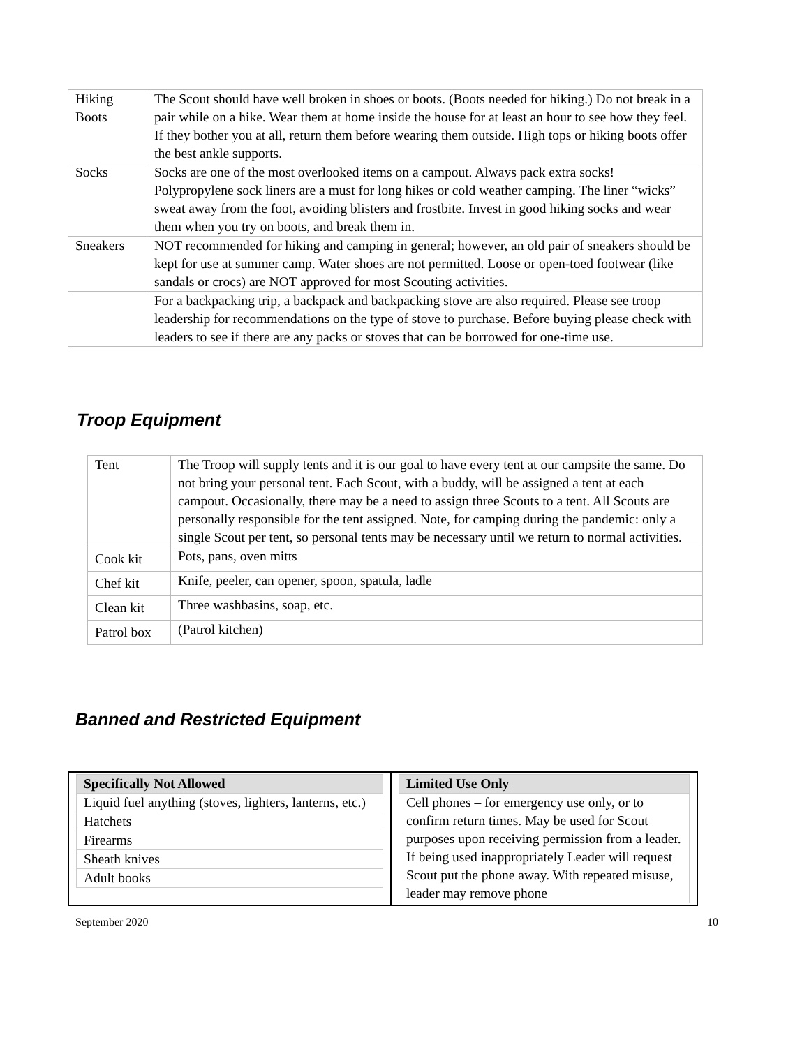| Hiking Boots | The Scout should have well broken in shoes or boots. (Boots needed for hiking.) Do not break in a pair while on a hike. Wear them at home inside the house for at least an hour to see how they feel. If they bother you at all, return them before wearing them outside. High tops or hiking boots offer the best ankle supports. |
| Socks | Socks are one of the most overlooked items on a campout. Always pack extra socks! Polypropylene sock liners are a must for long hikes or cold weather camping. The liner “wicks” sweat away from the foot, avoiding blisters and frostbite. Invest in good hiking socks and wear them when you try on boots, and break them in. |
| Sneakers | NOT recommended for hiking and camping in general; however, an old pair of sneakers should be kept for use at summer camp. Water shoes are not permitted. Loose or open-toed footwear (like sandals or crocs) are NOT approved for most Scouting activities. |
| | For a backpacking trip, a backpack and backpacking stove are also required. Please see troop leadership for recommendations on the type of stove to purchase. Before buying please check with leaders to see if there are any packs or stoves that can be borrowed for one-time use. |
Troop Equipment
| Tent | The Troop will supply tents and it is our goal to have every tent at our campsite the same. Do not bring your personal tent. Each Scout, with a buddy, will be assigned a tent at each campout. Occasionally, there may be a need to assign three Scouts to a tent. All Scouts are personally responsible for the tent assigned. Note, for camping during the pandemic: only a single Scout per tent, so personal tents may be necessary until we return to normal activities. |
| Cook kit | Pots, pans, oven mitts |
| Chef kit | Knife, peeler, can opener, spoon, spatula, ladle |
| Clean kit | Three washbasins, soap, etc. |
| Patrol box | (Patrol kitchen) |
Banned and Restricted Equipment
| / Specifically Not Allowed / / Liquid fuel anything (stoves, lighters, lanterns, etc.) / / Hatchets / / Firearms / / Sheath knives / / Adult books / | / Limited Use Only / / Cell phones – for emergency use only, or to confirm return times. May be used for Scout purposes upon receiving permission from a leader. If being used inappropriately Leader will request Scout put the phone away. With repeated misuse, leader may remove phone / |
September 2020 10